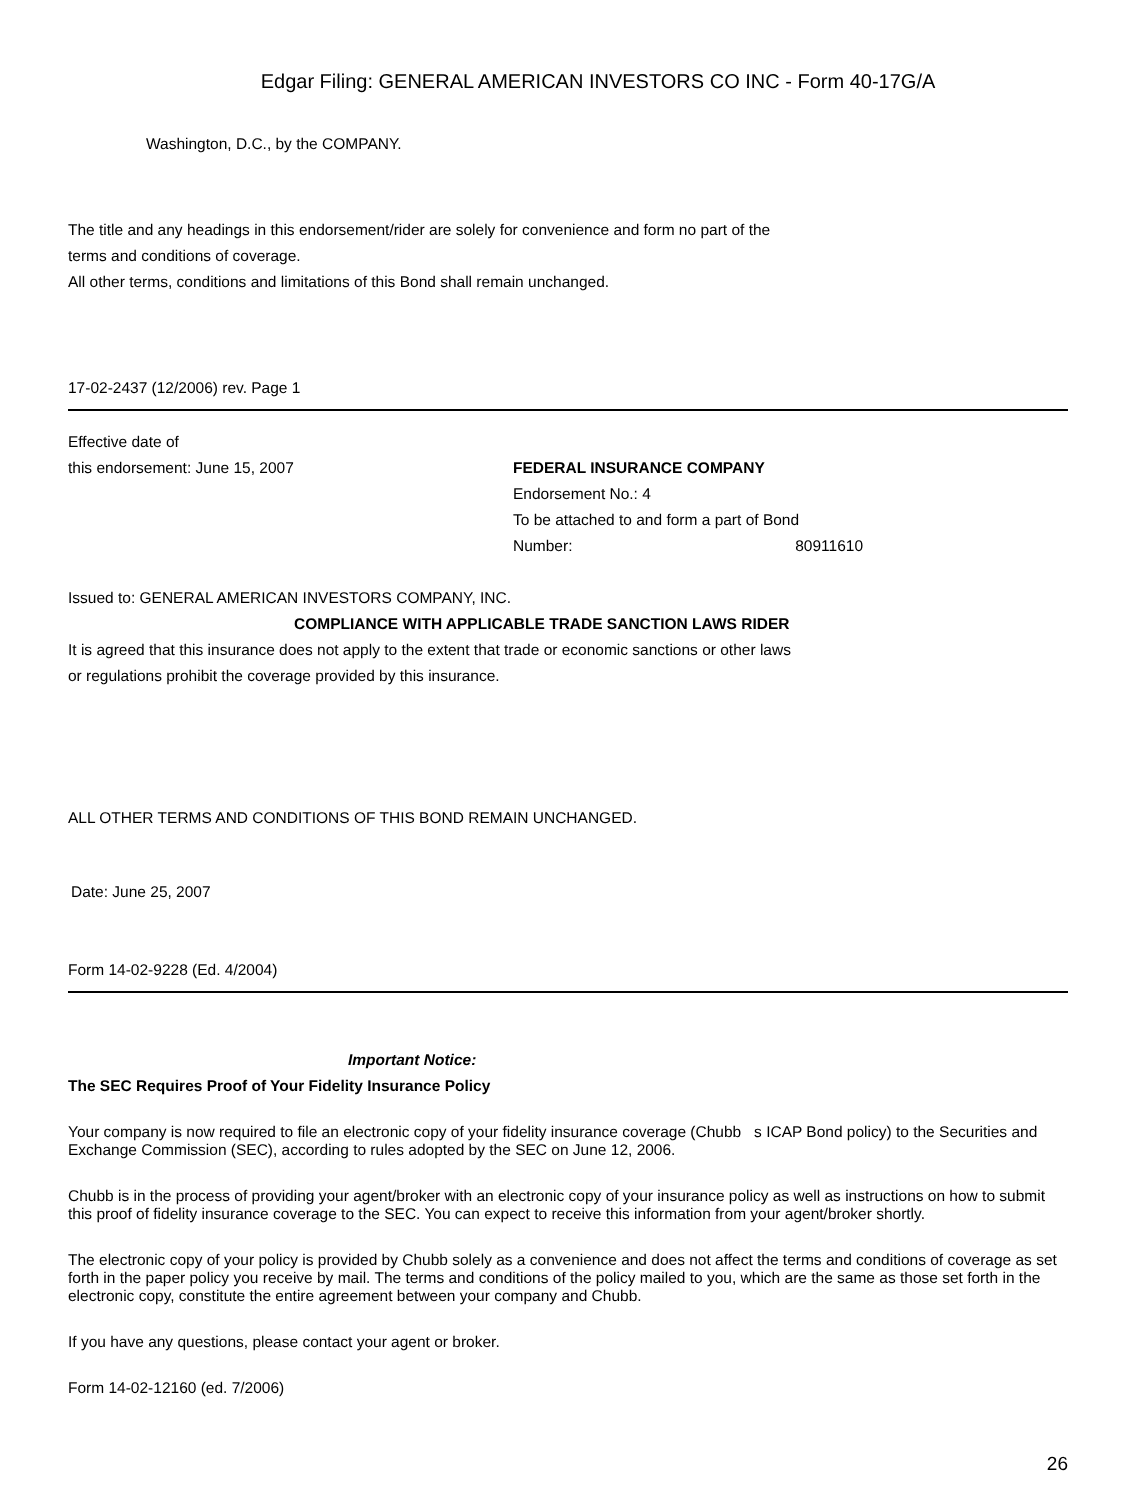Edgar Filing: GENERAL AMERICAN INVESTORS CO INC - Form 40-17G/A
Washington, D.C., by the COMPANY.
The title and any headings in this endorsement/rider are solely for convenience and form no part of the
terms and conditions of coverage.
All other terms, conditions and limitations of this Bond shall remain unchanged.
17-02-2437 (12/2006) rev. Page 1
Effective date of
this endorsement: June 15, 2007
FEDERAL INSURANCE COMPANY
Endorsement No.: 4
To be attached to and form a part of Bond
Number: 80911610
Issued to: GENERAL AMERICAN INVESTORS COMPANY, INC.
COMPLIANCE WITH APPLICABLE TRADE SANCTION LAWS RIDER
It is agreed that this insurance does not apply to the extent that trade or economic sanctions or other laws
or regulations prohibit the coverage provided by this insurance.
ALL OTHER TERMS AND CONDITIONS OF THIS BOND REMAIN UNCHANGED.
Date: June 25, 2007
Form 14-02-9228 (Ed. 4/2004)
Important Notice:
The SEC Requires Proof of Your Fidelity Insurance Policy
Your company is now required to file an electronic copy of your fidelity insurance coverage (Chubb s ICAP Bond policy) to the Securities and Exchange Commission (SEC), according to rules adopted by the SEC on June 12, 2006.
Chubb is in the process of providing your agent/broker with an electronic copy of your insurance policy as well as instructions on how to submit this proof of fidelity insurance coverage to the SEC. You can expect to receive this information from your agent/broker shortly.
The electronic copy of your policy is provided by Chubb solely as a convenience and does not affect the terms and conditions of coverage as set forth in the paper policy you receive by mail. The terms and conditions of the policy mailed to you, which are the same as those set forth in the electronic copy, constitute the entire agreement between your company and Chubb.
If you have any questions, please contact your agent or broker.
Form 14-02-12160 (ed. 7/2006)
26